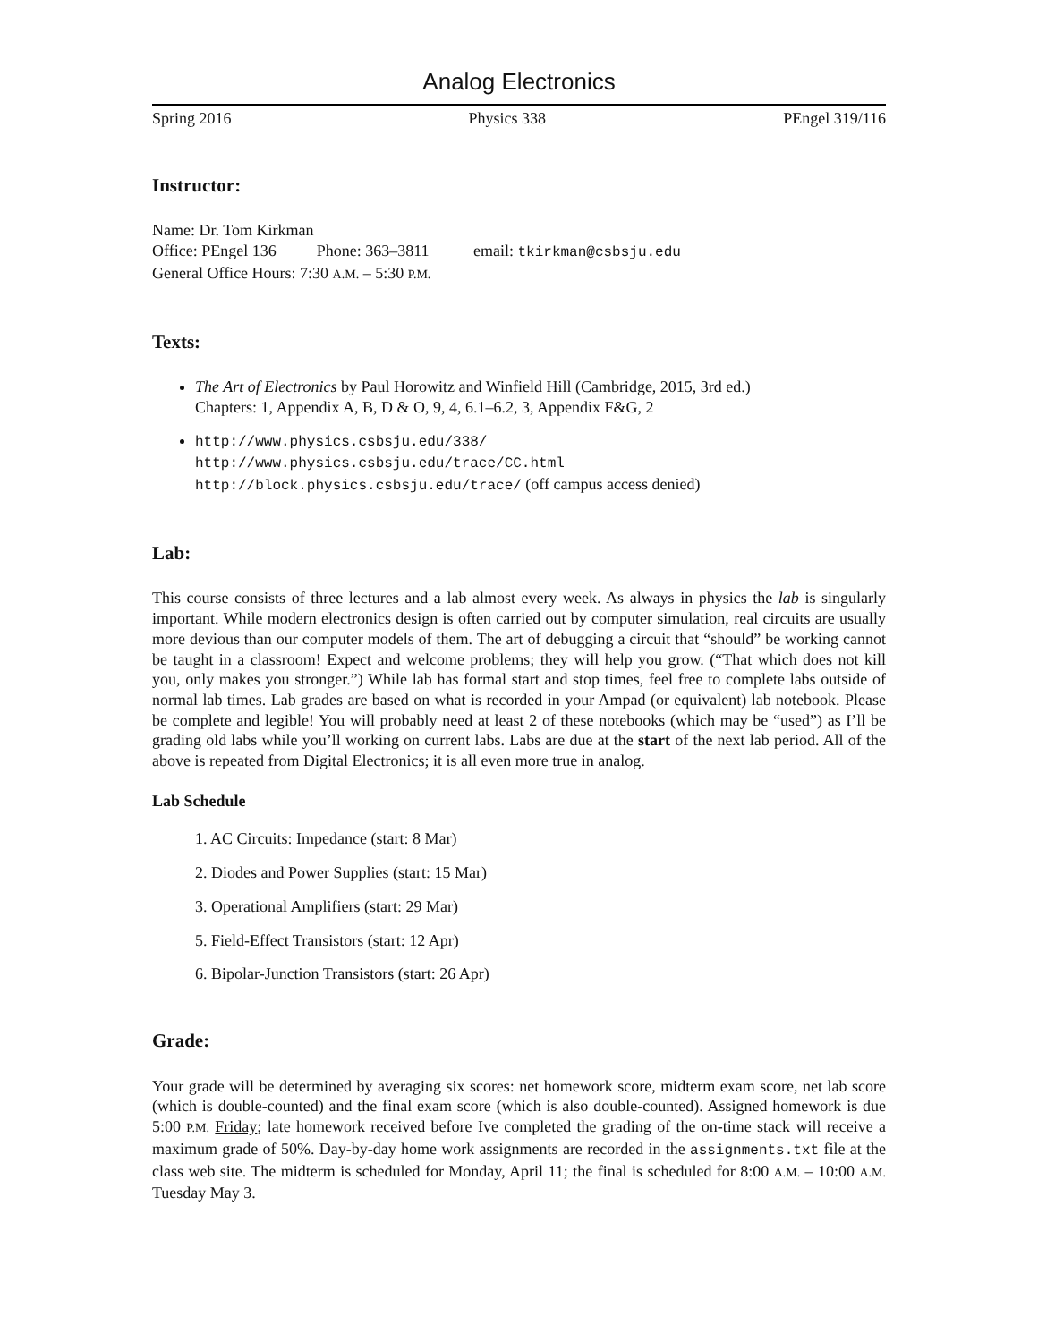Analog Electronics
Spring 2016 Physics 338 PEngel 319/116
Instructor:
Name: Dr. Tom Kirkman
Office: PEngel 136 Phone: 363–3811 email: tkirkman@csbsju.edu
General Office Hours: 7:30 A.M. – 5:30 P.M.
Texts:
The Art of Electronics by Paul Horowitz and Winfield Hill (Cambridge, 2015, 3rd ed.)
Chapters: 1, Appendix A, B, D & O, 9, 4, 6.1–6.2, 3, Appendix F&G, 2
http://www.physics.csbsju.edu/338/
http://www.physics.csbsju.edu/trace/CC.html
http://block.physics.csbsju.edu/trace/ (off campus access denied)
Lab:
This course consists of three lectures and a lab almost every week. As always in physics the lab is singularly important. While modern electronics design is often carried out by computer simulation, real circuits are usually more devious than our computer models of them. The art of debugging a circuit that “should” be working cannot be taught in a classroom! Expect and welcome problems; they will help you grow. (“That which does not kill you, only makes you stronger.”) While lab has formal start and stop times, feel free to complete labs outside of normal lab times. Lab grades are based on what is recorded in your Ampad (or equivalent) lab notebook. Please be complete and legible! You will probably need at least 2 of these notebooks (which may be “used”) as I’ll be grading old labs while you’ll working on current labs. Labs are due at the start of the next lab period. All of the above is repeated from Digital Electronics; it is all even more true in analog.
Lab Schedule
1. AC Circuits: Impedance (start: 8 Mar)
2. Diodes and Power Supplies (start: 15 Mar)
3. Operational Amplifiers (start: 29 Mar)
5. Field-Effect Transistors (start: 12 Apr)
6. Bipolar-Junction Transistors (start: 26 Apr)
Grade:
Your grade will be determined by averaging six scores: net homework score, midterm exam score, net lab score (which is double-counted) and the final exam score (which is also double-counted). Assigned homework is due 5:00 P.M. Friday; late homework received before Ive completed the grading of the on-time stack will receive a maximum grade of 50%. Day-by-day home work assignments are recorded in the assignments.txt file at the class web site. The midterm is scheduled for Monday, April 11; the final is scheduled for 8:00 A.M. – 10:00 A.M. Tuesday May 3.